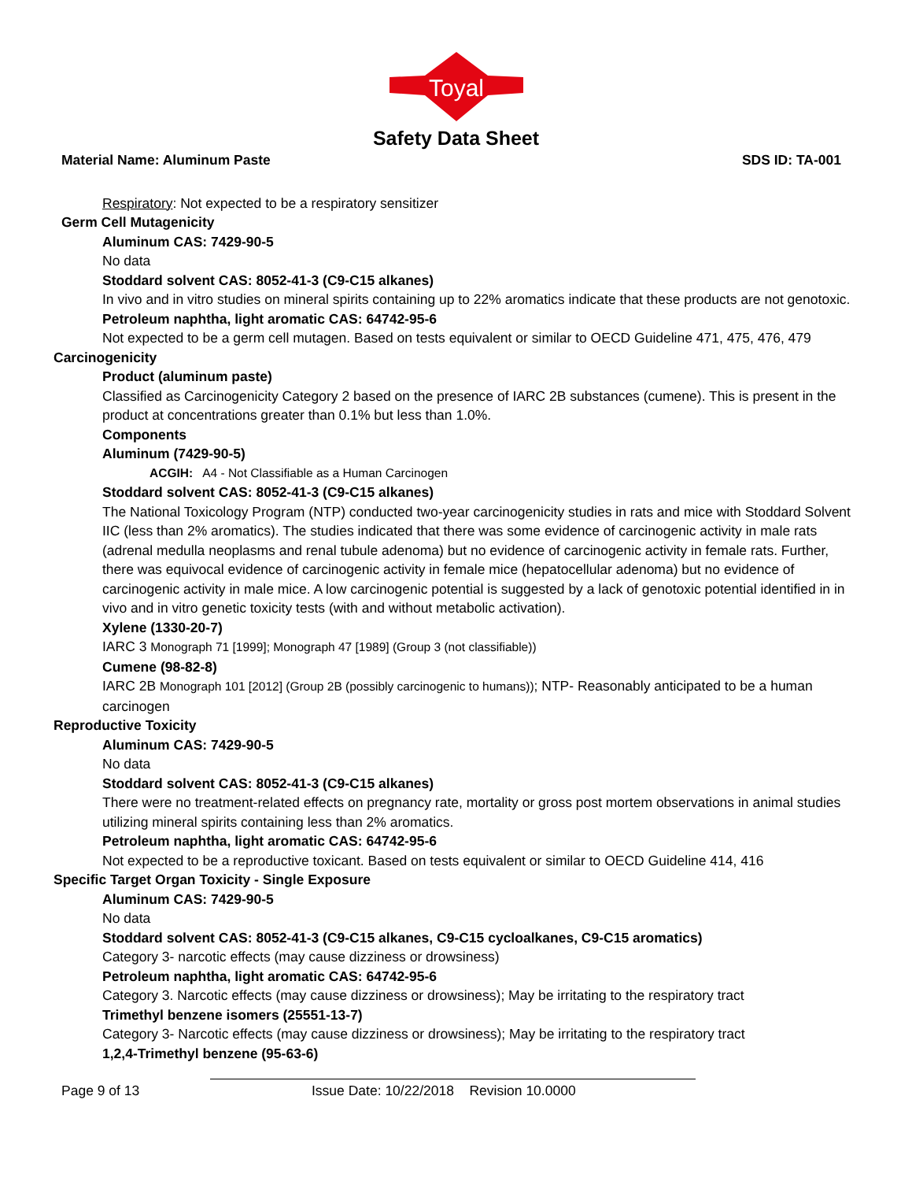Toyal
Safety Data Sheet
Material Name: Aluminum Paste SDS ID: TA-001
Respiratory: Not expected to be a respiratory sensitizer
Germ Cell Mutagenicity
Aluminum CAS: 7429-90-5
No data
Stoddard solvent CAS: 8052-41-3 (C9-C15 alkanes)
In vivo and in vitro studies on mineral spirits containing up to 22% aromatics indicate that these products are not genotoxic.
Petroleum naphtha, light aromatic CAS: 64742-95-6
Not expected to be a germ cell mutagen. Based on tests equivalent or similar to OECD Guideline 471, 475, 476, 479
Carcinogenicity
Product (aluminum paste)
Classified as Carcinogenicity Category 2 based on the presence of IARC 2B substances (cumene). This is present in the product at concentrations greater than 0.1% but less than 1.0%.
Components
Aluminum (7429-90-5)
ACGIH: A4 - Not Classifiable as a Human Carcinogen
Stoddard solvent CAS: 8052-41-3 (C9-C15 alkanes)
The National Toxicology Program (NTP) conducted two-year carcinogenicity studies in rats and mice with Stoddard Solvent IIC (less than 2% aromatics). The studies indicated that there was some evidence of carcinogenic activity in male rats (adrenal medulla neoplasms and renal tubule adenoma) but no evidence of carcinogenic activity in female rats. Further, there was equivocal evidence of carcinogenic activity in female mice (hepatocellular adenoma) but no evidence of carcinogenic activity in male mice. A low carcinogenic potential is suggested by a lack of genotoxic potential identified in in vivo and in vitro genetic toxicity tests (with and without metabolic activation).
Xylene (1330-20-7)
IARC 3 Monograph 71 [1999]; Monograph 47 [1989] (Group 3 (not classifiable))
Cumene (98-82-8)
IARC 2B Monograph 101 [2012] (Group 2B (possibly carcinogenic to humans)); NTP- Reasonably anticipated to be a human carcinogen
Reproductive Toxicity
Aluminum CAS: 7429-90-5
No data
Stoddard solvent CAS: 8052-41-3 (C9-C15 alkanes)
There were no treatment-related effects on pregnancy rate, mortality or gross post mortem observations in animal studies utilizing mineral spirits containing less than 2% aromatics.
Petroleum naphtha, light aromatic CAS: 64742-95-6
Not expected to be a reproductive toxicant. Based on tests equivalent or similar to OECD Guideline 414, 416
Specific Target Organ Toxicity - Single Exposure
Aluminum CAS: 7429-90-5
No data
Stoddard solvent CAS: 8052-41-3 (C9-C15 alkanes, C9-C15 cycloalkanes, C9-C15 aromatics)
Category 3- narcotic effects (may cause dizziness or drowsiness)
Petroleum naphtha, light aromatic CAS: 64742-95-6
Category 3. Narcotic effects (may cause dizziness or drowsiness); May be irritating to the respiratory tract
Trimethyl benzene isomers (25551-13-7)
Category 3- Narcotic effects (may cause dizziness or drowsiness); May be irritating to the respiratory tract
1,2,4-Trimethyl benzene (95-63-6)
Page 9 of 13 Issue Date: 10/22/2018 Revision 10.0000